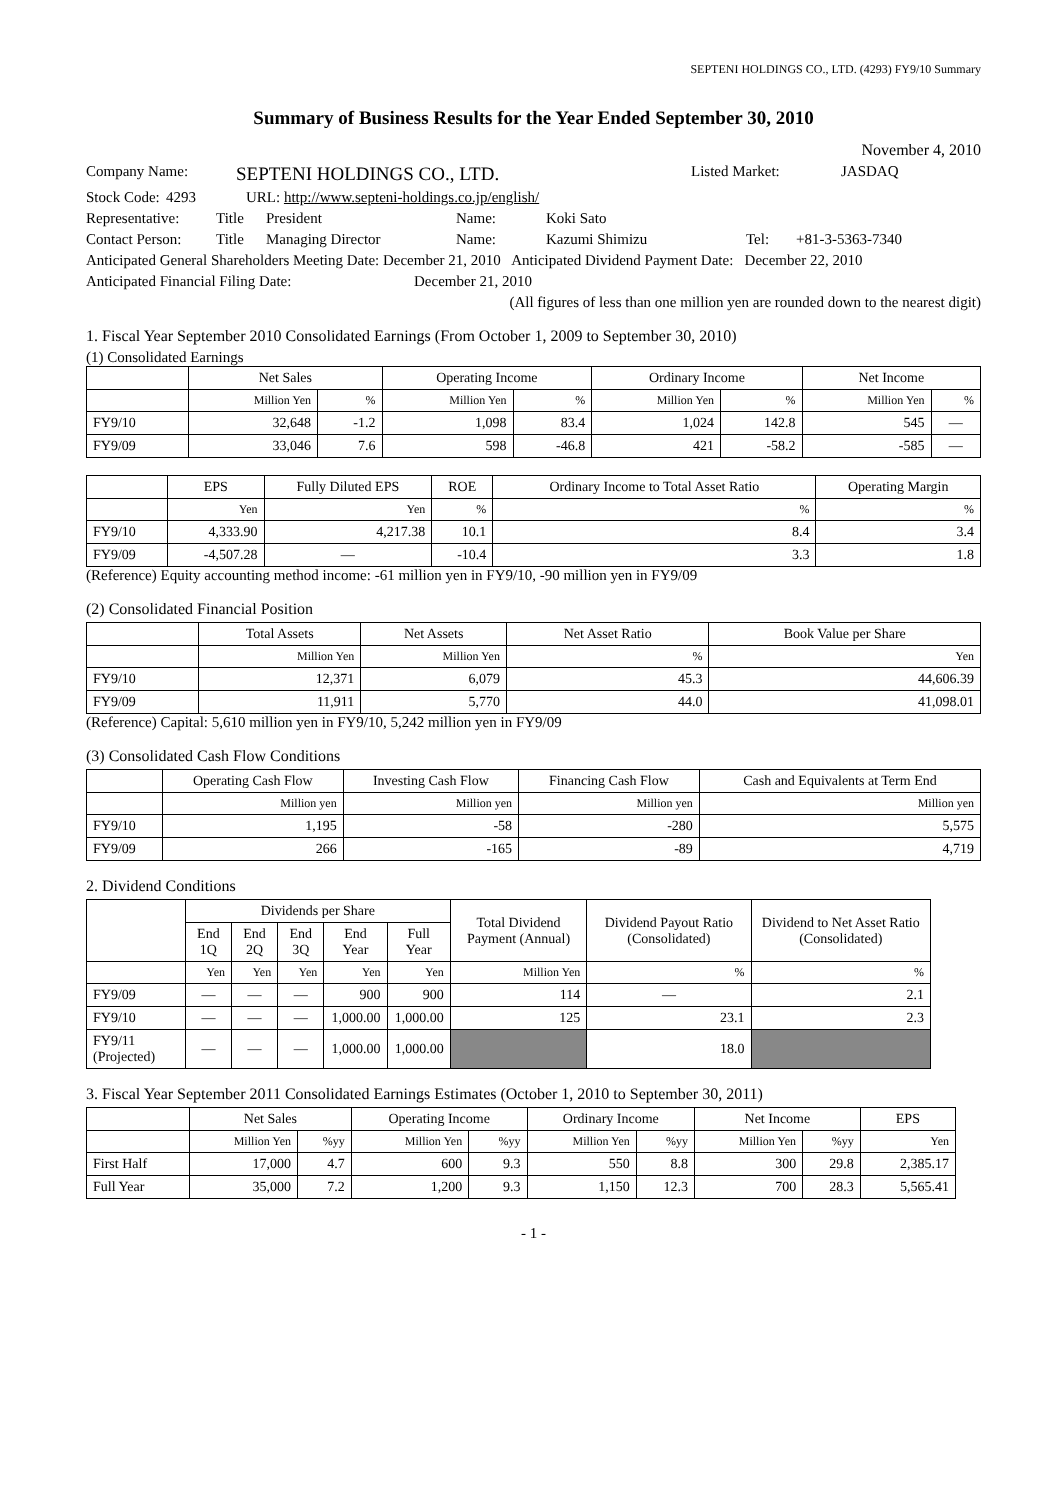SEPTENI HOLDINGS CO., LTD. (4293) FY9/10 Summary
Summary of Business Results for the Year Ended September 30, 2010
November 4, 2010
Company Name: SEPTENI HOLDINGS CO., LTD. Listed Market: JASDAQ
Stock Code: 4293 URL: http://www.septeni-holdings.co.jp/english/
Representative: Title President Name: Koki Sato
Contact Person: Title Managing Director Name: Kazumi Shimizu Tel: +81-3-5363-7340
Anticipated General Shareholders Meeting Date: December 21, 2010 Anticipated Dividend Payment Date: December 22, 2010
Anticipated Financial Filing Date: December 21, 2010
(All figures of less than one million yen are rounded down to the nearest digit)
1. Fiscal Year September 2010 Consolidated Earnings (From October 1, 2009 to September 30, 2010)
(1) Consolidated Earnings
| | Net Sales | | Operating Income | | Ordinary Income | | Net Income | |
| --- | --- | --- | --- | --- | --- | --- | --- | --- |
| | Million Yen | % | Million Yen | % | Million Yen | % | Million Yen | % |
| FY9/10 | 32,648 | -1.2 | 1,098 | 83.4 | 1,024 | 142.8 | 545 | — |
| FY9/09 | 33,046 | 7.6 | 598 | -46.8 | 421 | -58.2 | -585 | — |
| | EPS | Fully Diluted EPS | ROE | Ordinary Income to Total Asset Ratio | Operating Margin |
| --- | --- | --- | --- | --- | --- |
| | Yen | Yen | % | % | % |
| FY9/10 | 4,333.90 | 4,217.38 | 10.1 | 8.4 | 3.4 |
| FY9/09 | -4,507.28 | — | -10.4 | 3.3 | 1.8 |
(Reference) Equity accounting method income: -61 million yen in FY9/10, -90 million yen in FY9/09
(2) Consolidated Financial Position
| | Total Assets | Net Assets | Net Asset Ratio | Book Value per Share |
| --- | --- | --- | --- | --- |
| | Million Yen | Million Yen | % | Yen |
| FY9/10 | 12,371 | 6,079 | 45.3 | 44,606.39 |
| FY9/09 | 11,911 | 5,770 | 44.0 | 41,098.01 |
(Reference) Capital: 5,610 million yen in FY9/10, 5,242 million yen in FY9/09
(3) Consolidated Cash Flow Conditions
| | Operating Cash Flow | Investing Cash Flow | Financing Cash Flow | Cash and Equivalents at Term End |
| --- | --- | --- | --- | --- |
| | Million yen | Million yen | Million yen | Million yen |
| FY9/10 | 1,195 | -58 | -280 | 5,575 |
| FY9/09 | 266 | -165 | -89 | 4,719 |
2. Dividend Conditions
| | Dividends per Share | | | | | Total Dividend Payment (Annual) | Dividend Payout Ratio (Consolidated) | Dividend to Net Asset Ratio (Consolidated) |
| --- | --- | --- | --- | --- | --- | --- | --- | --- |
| | End 1Q | End 2Q | End 3Q | End Year | Full Year | | | |
| | Yen | Yen | Yen | Yen | Yen | Million Yen | % | % |
| FY9/09 | — | — | — | 900 | 900 | 114 | — | 2.1 |
| FY9/10 | — | — | — | 1,000.00 | 1,000.00 | 125 | 23.1 | 2.3 |
| FY9/11 (Projected) | — | — | — | 1,000.00 | 1,000.00 | | 18.0 | |
3. Fiscal Year September 2011 Consolidated Earnings Estimates (October 1, 2010 to September 30, 2011)
| | Net Sales | | Operating Income | | Ordinary Income | | Net Income | | EPS |
| --- | --- | --- | --- | --- | --- | --- | --- | --- | --- |
| | Million Yen | %yy | Million Yen | %yy | Million Yen | %yy | Million Yen | %yy | Yen |
| First Half | 17,000 | 4.7 | 600 | 9.3 | 550 | 8.8 | 300 | 29.8 | 2,385.17 |
| Full Year | 35,000 | 7.2 | 1,200 | 9.3 | 1,150 | 12.3 | 700 | 28.3 | 5,565.41 |
- 1 -